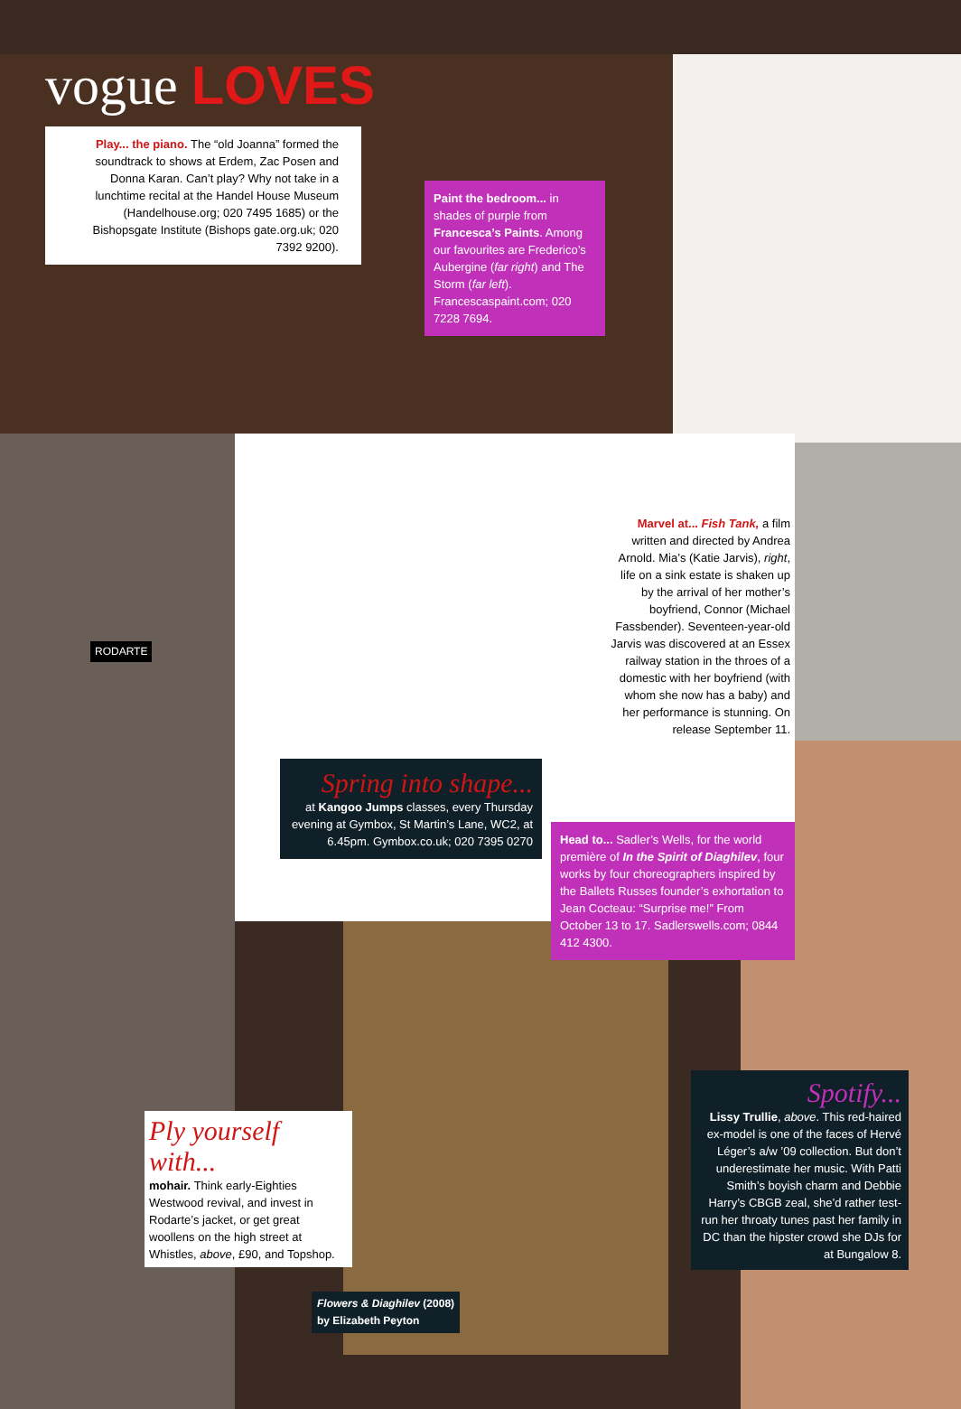vogue LOVES
Play... the piano. The “old Joanna” formed the soundtrack to shows at Erdem, Zac Posen and Donna Karan. Can’t play? Why not take in a lunchtime recital at the Handel House Museum (Handelhouse.org; 020 7495 1685) or the Bishopsgate Institute (Bishops gate.org.uk; 020 7392 9200).
Paint the bedroom... in shades of purple from Francesca’s Paints. Among our favourites are Frederico’s Aubergine (far right) and The Storm (far left). Francescaspaint.com; 020 7228 7694.
RODARTE
Marvel at... Fish Tank, a film written and directed by Andrea Arnold. Mia’s (Katie Jarvis), right, life on a sink estate is shaken up by the arrival of her mother’s boyfriend, Connor (Michael Fassbender). Seventeen-year-old Jarvis was discovered at an Essex railway station in the throes of a domestic with her boyfriend (with whom she now has a baby) and her performance is stunning. On release September 11.
Spring into shape...
at Kangoo Jumps classes, every Thursday evening at Gymbox, St Martin’s Lane, WC2, at 6.45pm. Gymbox.co.uk; 020 7395 0270
Head to... Sadler’s Wells, for the world première of In the Spirit of Diaghilev, four works by four choreographers inspired by the Ballets Russes founder’s exhortation to Jean Cocteau: “Surprise me!” From October 13 to 17. Sadlerswells.com; 0844 412 4300.
Ply yourself with...
mohair. Think early-Eighties Westwood revival, and invest in Rodarte’s jacket, or get great woollens on the high street at Whistles, above, £90, and Topshop.
Flowers & Diaghilev (2008)
by Elizabeth Peyton
Spotify...
Lissy Trullie, above. This red-haired ex-model is one of the faces of Hervé Léger’s a/w ’09 collection. But don’t underestimate her music. With Patti Smith’s boyish charm and Debbie Harry’s CBGB zeal, she’d rather test-run her throaty tunes past her family in DC than the hipster crowd she DJs for at Bungalow 8.